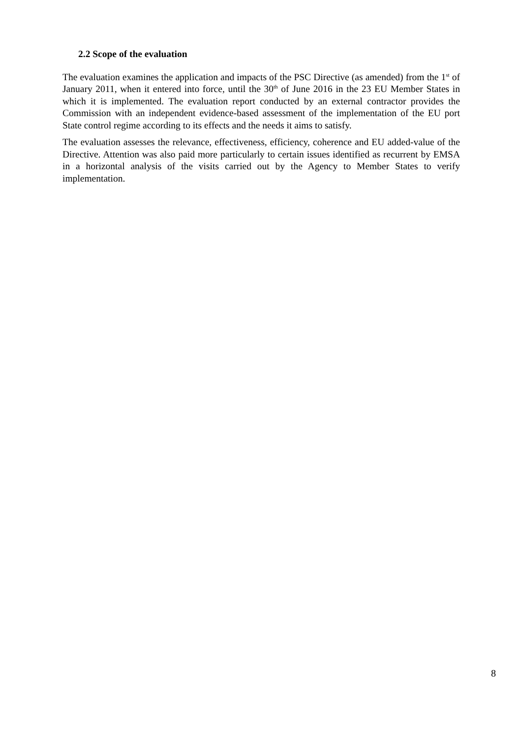2.2 Scope of the evaluation
The evaluation examines the application and impacts of the PSC Directive (as amended) from the 1<sup>st</sup> of January 2011, when it entered into force, until the 30<sup>th</sup> of June 2016 in the 23 EU Member States in which it is implemented. The evaluation report conducted by an external contractor provides the Commission with an independent evidence-based assessment of the implementation of the EU port State control regime according to its effects and the needs it aims to satisfy.
The evaluation assesses the relevance, effectiveness, efficiency, coherence and EU added-value of the Directive. Attention was also paid more particularly to certain issues identified as recurrent by EMSA in a horizontal analysis of the visits carried out by the Agency to Member States to verify implementation.
8